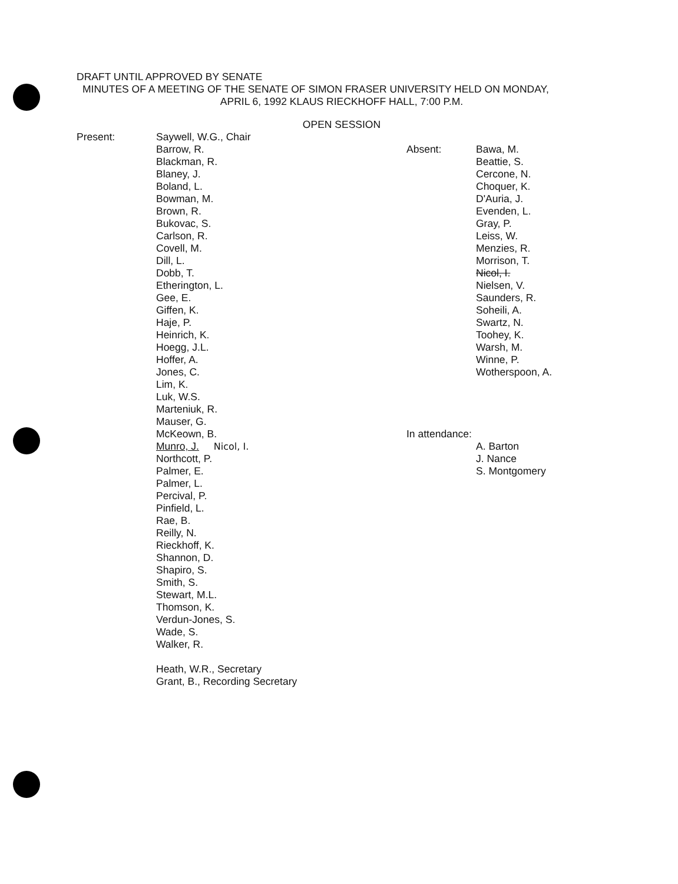DRAFT UNTIL APPROVED BY SENATE
MINUTES OF A MEETING OF THE SENATE OF SIMON FRASER UNIVERSITY HELD ON MONDAY,
APRIL 6, 1992 KLAUS RIECKHOFF HALL, 7:00 P.M.
OPEN SESSION
Present: Saywell, W.G., Chair
Barrow, R.
Blackman, R.
Blaney, J.
Boland, L.
Bowman, M.
Brown, R.
Bukovac, S.
Carlson, R.
Covell, M.
Dill, L.
Dobb, T.
Etherington, L.
Gee, E.
Giffen, K.
Haje, P.
Heinrich, K.
Hoegg, J.L.
Hoffer, A.
Jones, C.
Lim, K.
Luk, W.S.
Marteniuk, R.
Mauser, G.
McKeown, B.
Munro, J. Nicol, I.
Northcott, P.
Palmer, E.
Palmer, L.
Percival, P.
Pinfield, L.
Rae, B.
Reilly, N.
Rieckhoff, K.
Shannon, D.
Shapiro, S.
Smith, S.
Stewart, M.L.
Thomson, K.
Verdun-Jones, S.
Wade, S.
Walker, R.
Heath, W.R., Secretary
Grant, B., Recording Secretary
Absent: Bawa, M.
Beattie, S.
Cercone, N.
Choquer, K.
D'Auria, J.
Evenden, L.
Gray, P.
Leiss, W.
Menzies, R.
Morrison, T.
Nicol, I.
Nielsen, V.
Saunders, R.
Soheili, A.
Swartz, N.
Toohey, K.
Warsh, M.
Winne, P.
Wotherspoon, A.
In attendance:
A. Barton
J. Nance
S. Montgomery